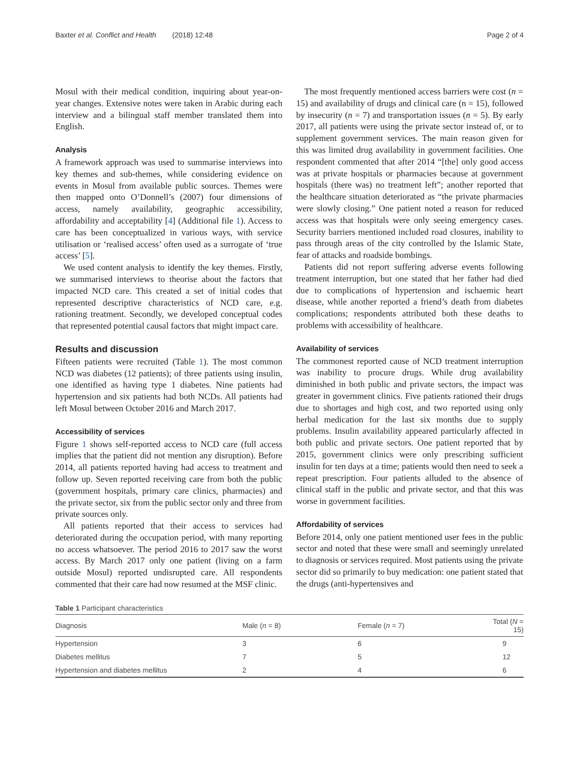Baxter et al. Conflict and Health (2018) 12:48 Page 2 of 4
Mosul with their medical condition, inquiring about year-on-year changes. Extensive notes were taken in Arabic during each interview and a bilingual staff member translated them into English.
Analysis
A framework approach was used to summarise interviews into key themes and sub-themes, while considering evidence on events in Mosul from available public sources. Themes were then mapped onto O’Donnell’s (2007) four dimensions of access, namely availability, geographic accessibility, affordability and acceptability [4] (Additional file 1). Access to care has been conceptualized in various ways, with service utilisation or ‘realised access’ often used as a surrogate of ‘true access’ [5].
We used content analysis to identify the key themes. Firstly, we summarised interviews to theorise about the factors that impacted NCD care. This created a set of initial codes that represented descriptive characteristics of NCD care, e.g. rationing treatment. Secondly, we developed conceptual codes that represented potential causal factors that might impact care.
Results and discussion
Fifteen patients were recruited (Table 1). The most common NCD was diabetes (12 patients); of three patients using insulin, one identified as having type 1 diabetes. Nine patients had hypertension and six patients had both NCDs. All patients had left Mosul between October 2016 and March 2017.
Accessibility of services
Figure 1 shows self-reported access to NCD care (full access implies that the patient did not mention any disruption). Before 2014, all patients reported having had access to treatment and follow up. Seven reported receiving care from both the public (government hospitals, primary care clinics, pharmacies) and the private sector, six from the public sector only and three from private sources only.
All patients reported that their access to services had deteriorated during the occupation period, with many reporting no access whatsoever. The period 2016 to 2017 saw the worst access. By March 2017 only one patient (living on a farm outside Mosul) reported undisrupted care. All respondents commented that their care had now resumed at the MSF clinic.
The most frequently mentioned access barriers were cost (n = 15) and availability of drugs and clinical care (n = 15), followed by insecurity (n = 7) and transportation issues (n = 5). By early 2017, all patients were using the private sector instead of, or to supplement government services. The main reason given for this was limited drug availability in government facilities. One respondent commented that after 2014 “[the] only good access was at private hospitals or pharmacies because at government hospitals (there was) no treatment left”; another reported that the healthcare situation deteriorated as “the private pharmacies were slowly closing.” One patient noted a reason for reduced access was that hospitals were only seeing emergency cases. Security barriers mentioned included road closures, inability to pass through areas of the city controlled by the Islamic State, fear of attacks and roadside bombings.
Patients did not report suffering adverse events following treatment interruption, but one stated that her father had died due to complications of hypertension and ischaemic heart disease, while another reported a friend’s death from diabetes complications; respondents attributed both these deaths to problems with accessibility of healthcare.
Availability of services
The commonest reported cause of NCD treatment interruption was inability to procure drugs. While drug availability diminished in both public and private sectors, the impact was greater in government clinics. Five patients rationed their drugs due to shortages and high cost, and two reported using only herbal medication for the last six months due to supply problems. Insulin availability appeared particularly affected in both public and private sectors. One patient reported that by 2015, government clinics were only prescribing sufficient insulin for ten days at a time; patients would then need to seek a repeat prescription. Four patients alluded to the absence of clinical staff in the public and private sector, and that this was worse in government facilities.
Affordability of services
Before 2014, only one patient mentioned user fees in the public sector and noted that these were small and seemingly unrelated to diagnosis or services required. Most patients using the private sector did so primarily to buy medication: one patient stated that the drugs (anti-hypertensives and
Table 1 Participant characteristics
| Diagnosis | Male ( n = 8) | Female ( n = 7) | Total ( N = 15) |
| --- | --- | --- | --- |
| Hypertension | 3 | 6 | 9 |
| Diabetes mellitus | 7 | 5 | 12 |
| Hypertension and diabetes mellitus | 2 | 4 | 6 |